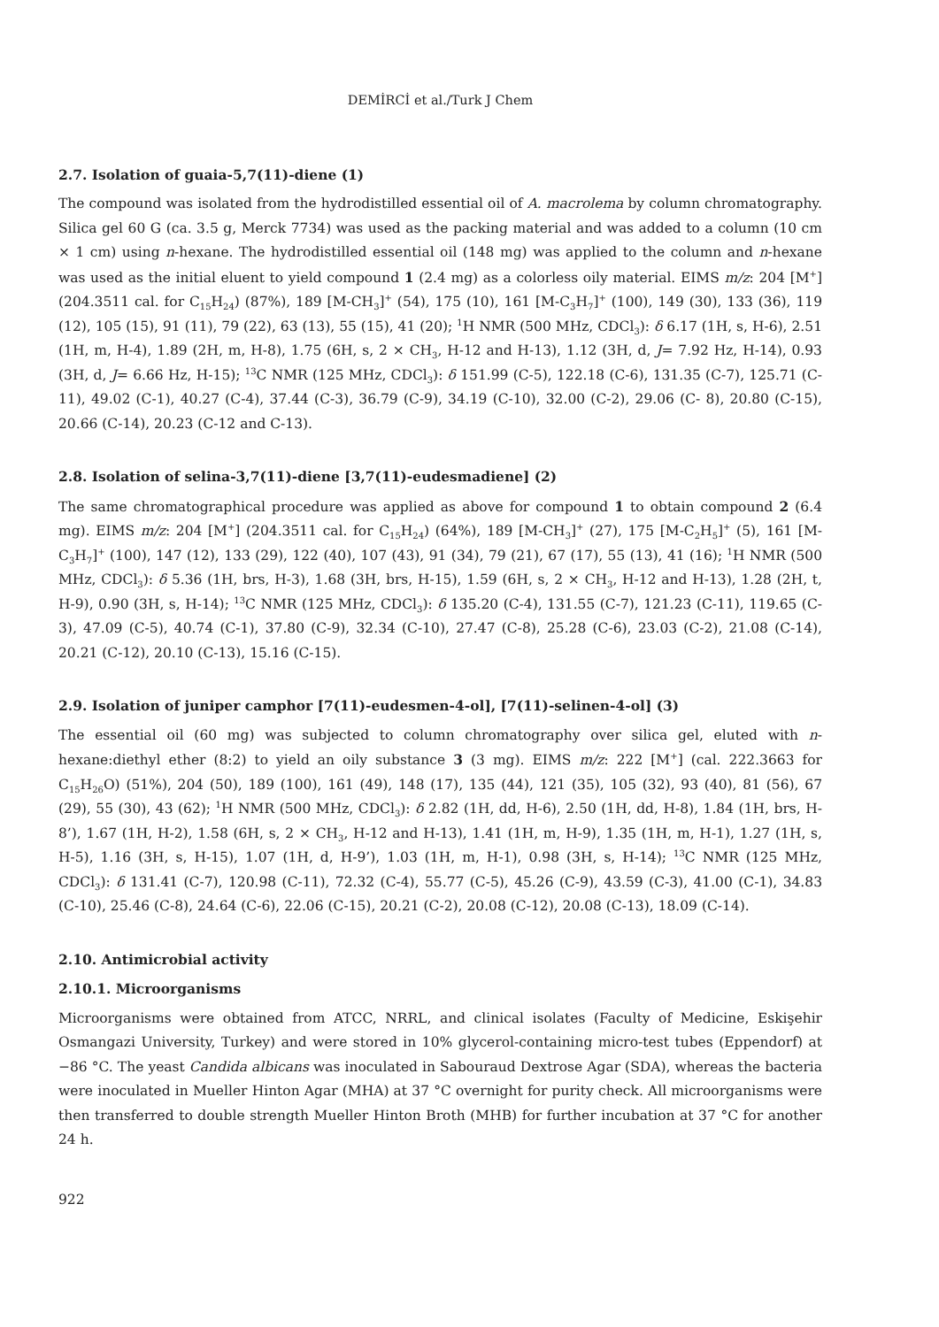DEMİRCİ et al./Turk J Chem
2.7. Isolation of guaia-5,7(11)-diene (1)
The compound was isolated from the hydrodistilled essential oil of A. macrolema by column chromatography. Silica gel 60 G (ca. 3.5 g, Merck 7734) was used as the packing material and was added to a column (10 cm × 1 cm) using n-hexane. The hydrodistilled essential oil (148 mg) was applied to the column and n-hexane was used as the initial eluent to yield compound 1 (2.4 mg) as a colorless oily material. EIMS m/z: 204 [M<sup>+</sup>] (204.3511 cal. for C<sub>15</sub>H<sub>24</sub>) (87%), 189 [M-CH<sub>3</sub>]<sup>+</sup> (54), 175 (10), 161 [M-C<sub>3</sub>H<sub>7</sub>]<sup>+</sup> (100), 149 (30), 133 (36), 119 (12), 105 (15), 91 (11), 79 (22), 63 (13), 55 (15), 41 (20); <sup>1</sup>H NMR (500 MHz, CDCl<sub>3</sub>): δ 6.17 (1H, s, H-6), 2.51 (1H, m, H-4), 1.89 (2H, m, H-8), 1.75 (6H, s, 2 × CH<sub>3</sub>, H-12 and H-13), 1.12 (3H, d, J= 7.92 Hz, H-14), 0.93 (3H, d, J= 6.66 Hz, H-15); <sup>13</sup>C NMR (125 MHz, CDCl<sub>3</sub>): δ 151.99 (C-5), 122.18 (C-6), 131.35 (C-7), 125.71 (C-11), 49.02 (C-1), 40.27 (C-4), 37.44 (C-3), 36.79 (C-9), 34.19 (C-10), 32.00 (C-2), 29.06 (C- 8), 20.80 (C-15), 20.66 (C-14), 20.23 (C-12 and C-13).
2.8. Isolation of selina-3,7(11)-diene [3,7(11)-eudesmadiene] (2)
The same chromatographical procedure was applied as above for compound 1 to obtain compound 2 (6.4 mg). EIMS m/z: 204 [M<sup>+</sup>] (204.3511 cal. for C<sub>15</sub>H<sub>24</sub>) (64%), 189 [M-CH<sub>3</sub>]<sup>+</sup> (27), 175 [M-C<sub>2</sub>H<sub>5</sub>]<sup>+</sup> (5), 161 [M-C<sub>3</sub>H<sub>7</sub>]<sup>+</sup> (100), 147 (12), 133 (29), 122 (40), 107 (43), 91 (34), 79 (21), 67 (17), 55 (13), 41 (16); <sup>1</sup>H NMR (500 MHz, CDCl<sub>3</sub>): δ 5.36 (1H, brs, H-3), 1.68 (3H, brs, H-15), 1.59 (6H, s, 2 × CH<sub>3</sub>, H-12 and H-13), 1.28 (2H, t, H-9), 0.90 (3H, s, H-14); <sup>13</sup>C NMR (125 MHz, CDCl<sub>3</sub>): δ 135.20 (C-4), 131.55 (C-7), 121.23 (C-11), 119.65 (C-3), 47.09 (C-5), 40.74 (C-1), 37.80 (C-9), 32.34 (C-10), 27.47 (C-8), 25.28 (C-6), 23.03 (C-2), 21.08 (C-14), 20.21 (C-12), 20.10 (C-13), 15.16 (C-15).
2.9. Isolation of juniper camphor [7(11)-eudesmen-4-ol], [7(11)-selinen-4-ol] (3)
The essential oil (60 mg) was subjected to column chromatography over silica gel, eluted with n-hexane:diethyl ether (8:2) to yield an oily substance 3 (3 mg). EIMS m/z: 222 [M<sup>+</sup>] (cal. 222.3663 for C<sub>15</sub>H<sub>26</sub>O) (51%), 204 (50), 189 (100), 161 (49), 148 (17), 135 (44), 121 (35), 105 (32), 93 (40), 81 (56), 67 (29), 55 (30), 43 (62); <sup>1</sup>H NMR (500 MHz, CDCl<sub>3</sub>): δ 2.82 (1H, dd, H-6), 2.50 (1H, dd, H-8), 1.84 (1H, brs, H-8’), 1.67 (1H, H-2), 1.58 (6H, s, 2 × CH<sub>3</sub>, H-12 and H-13), 1.41 (1H, m, H-9), 1.35 (1H, m, H-1), 1.27 (1H, s, H-5), 1.16 (3H, s, H-15), 1.07 (1H, d, H-9’), 1.03 (1H, m, H-1), 0.98 (3H, s, H-14); <sup>13</sup>C NMR (125 MHz, CDCl<sub>3</sub>): δ 131.41 (C-7), 120.98 (C-11), 72.32 (C-4), 55.77 (C-5), 45.26 (C-9), 43.59 (C-3), 41.00 (C-1), 34.83 (C-10), 25.46 (C-8), 24.64 (C-6), 22.06 (C-15), 20.21 (C-2), 20.08 (C-12), 20.08 (C-13), 18.09 (C-14).
2.10. Antimicrobial activity
2.10.1. Microorganisms
Microorganisms were obtained from ATCC, NRRL, and clinical isolates (Faculty of Medicine, Eskişehir Osmangazi University, Turkey) and were stored in 10% glycerol-containing micro-test tubes (Eppendorf) at −86 °C. The yeast Candida albicans was inoculated in Sabouraud Dextrose Agar (SDA), whereas the bacteria were inoculated in Mueller Hinton Agar (MHA) at 37 °C overnight for purity check. All microorganisms were then transferred to double strength Mueller Hinton Broth (MHB) for further incubation at 37 °C for another 24 h.
922